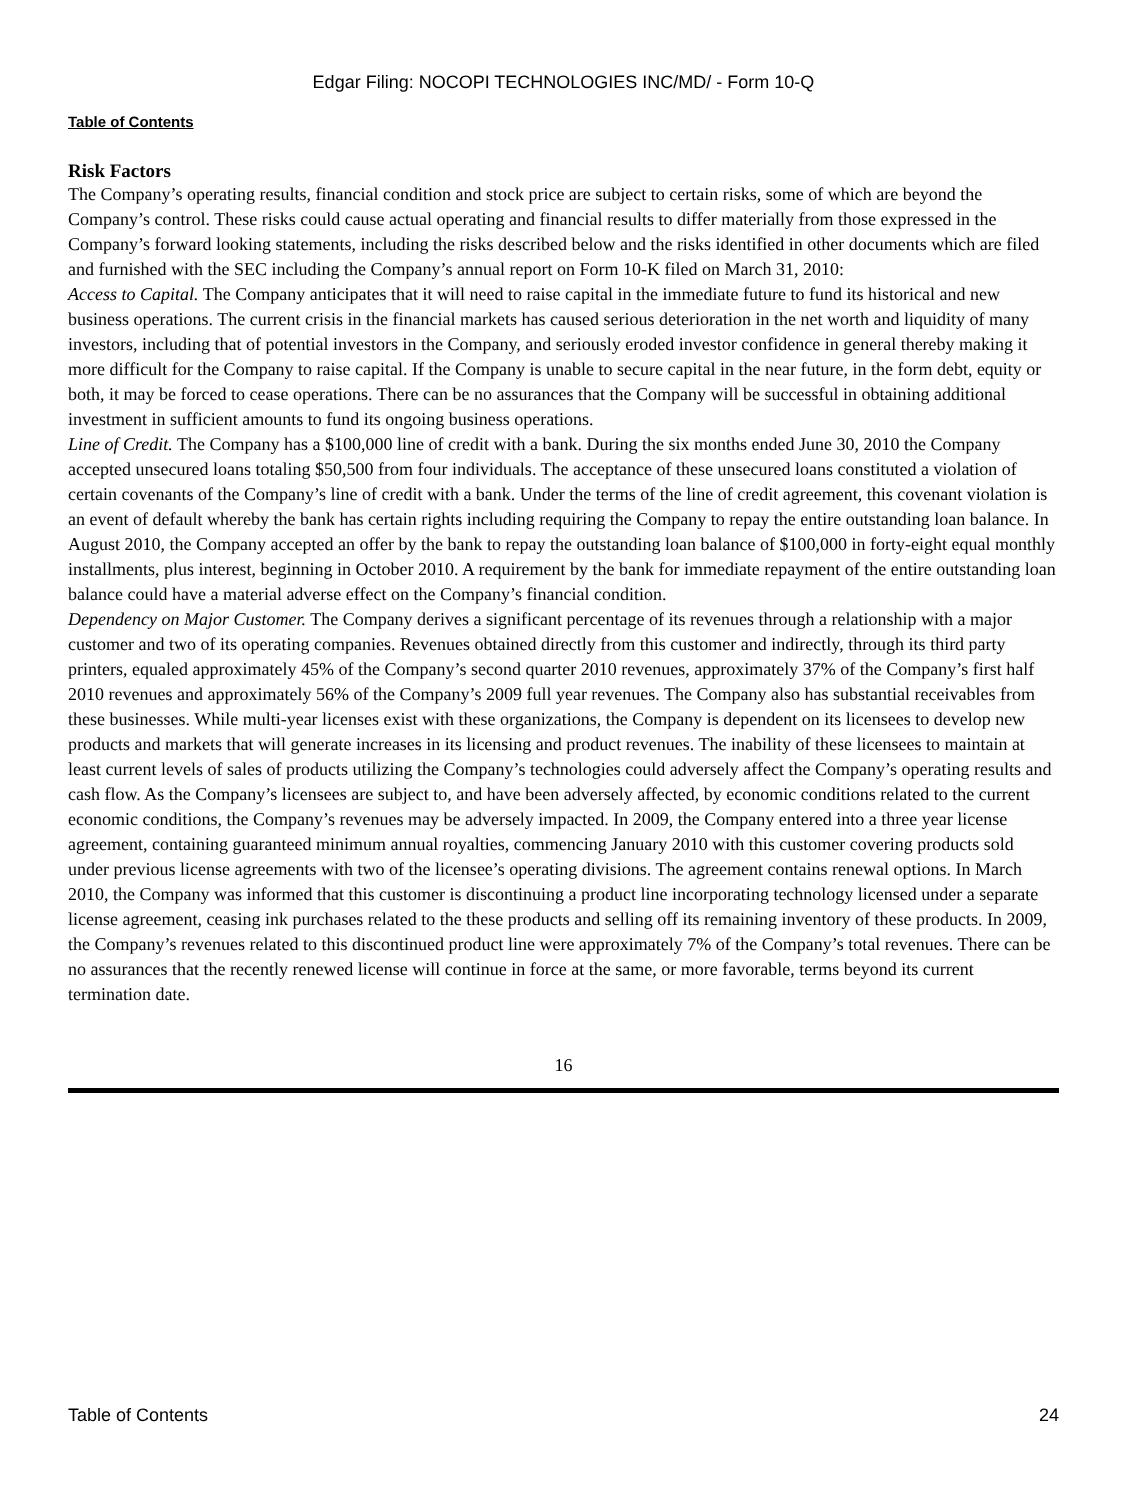Edgar Filing: NOCOPI TECHNOLOGIES INC/MD/ - Form 10-Q
Table of Contents
Risk Factors
The Company’s operating results, financial condition and stock price are subject to certain risks, some of which are beyond the Company’s control. These risks could cause actual operating and financial results to differ materially from those expressed in the Company’s forward looking statements, including the risks described below and the risks identified in other documents which are filed and furnished with the SEC including the Company’s annual report on Form 10-K filed on March 31, 2010:
Access to Capital. The Company anticipates that it will need to raise capital in the immediate future to fund its historical and new business operations. The current crisis in the financial markets has caused serious deterioration in the net worth and liquidity of many investors, including that of potential investors in the Company, and seriously eroded investor confidence in general thereby making it more difficult for the Company to raise capital. If the Company is unable to secure capital in the near future, in the form debt, equity or both, it may be forced to cease operations. There can be no assurances that the Company will be successful in obtaining additional investment in sufficient amounts to fund its ongoing business operations.
Line of Credit. The Company has a $100,000 line of credit with a bank. During the six months ended June 30, 2010 the Company accepted unsecured loans totaling $50,500 from four individuals. The acceptance of these unsecured loans constituted a violation of certain covenants of the Company’s line of credit with a bank. Under the terms of the line of credit agreement, this covenant violation is an event of default whereby the bank has certain rights including requiring the Company to repay the entire outstanding loan balance. In August 2010, the Company accepted an offer by the bank to repay the outstanding loan balance of $100,000 in forty-eight equal monthly installments, plus interest, beginning in October 2010. A requirement by the bank for immediate repayment of the entire outstanding loan balance could have a material adverse effect on the Company’s financial condition.
Dependency on Major Customer. The Company derives a significant percentage of its revenues through a relationship with a major customer and two of its operating companies. Revenues obtained directly from this customer and indirectly, through its third party printers, equaled approximately 45% of the Company’s second quarter 2010 revenues, approximately 37% of the Company’s first half 2010 revenues and approximately 56% of the Company’s 2009 full year revenues. The Company also has substantial receivables from these businesses. While multi-year licenses exist with these organizations, the Company is dependent on its licensees to develop new products and markets that will generate increases in its licensing and product revenues. The inability of these licensees to maintain at least current levels of sales of products utilizing the Company’s technologies could adversely affect the Company’s operating results and cash flow. As the Company’s licensees are subject to, and have been adversely affected, by economic conditions related to the current economic conditions, the Company’s revenues may be adversely impacted. In 2009, the Company entered into a three year license agreement, containing guaranteed minimum annual royalties, commencing January 2010 with this customer covering products sold under previous license agreements with two of the licensee’s operating divisions. The agreement contains renewal options. In March 2010, the Company was informed that this customer is discontinuing a product line incorporating technology licensed under a separate license agreement, ceasing ink purchases related to the these products and selling off its remaining inventory of these products. In 2009, the Company’s revenues related to this discontinued product line were approximately 7% of the Company’s total revenues. There can be no assurances that the recently renewed license will continue in force at the same, or more favorable, terms beyond its current termination date.
16
Table of Contents 24